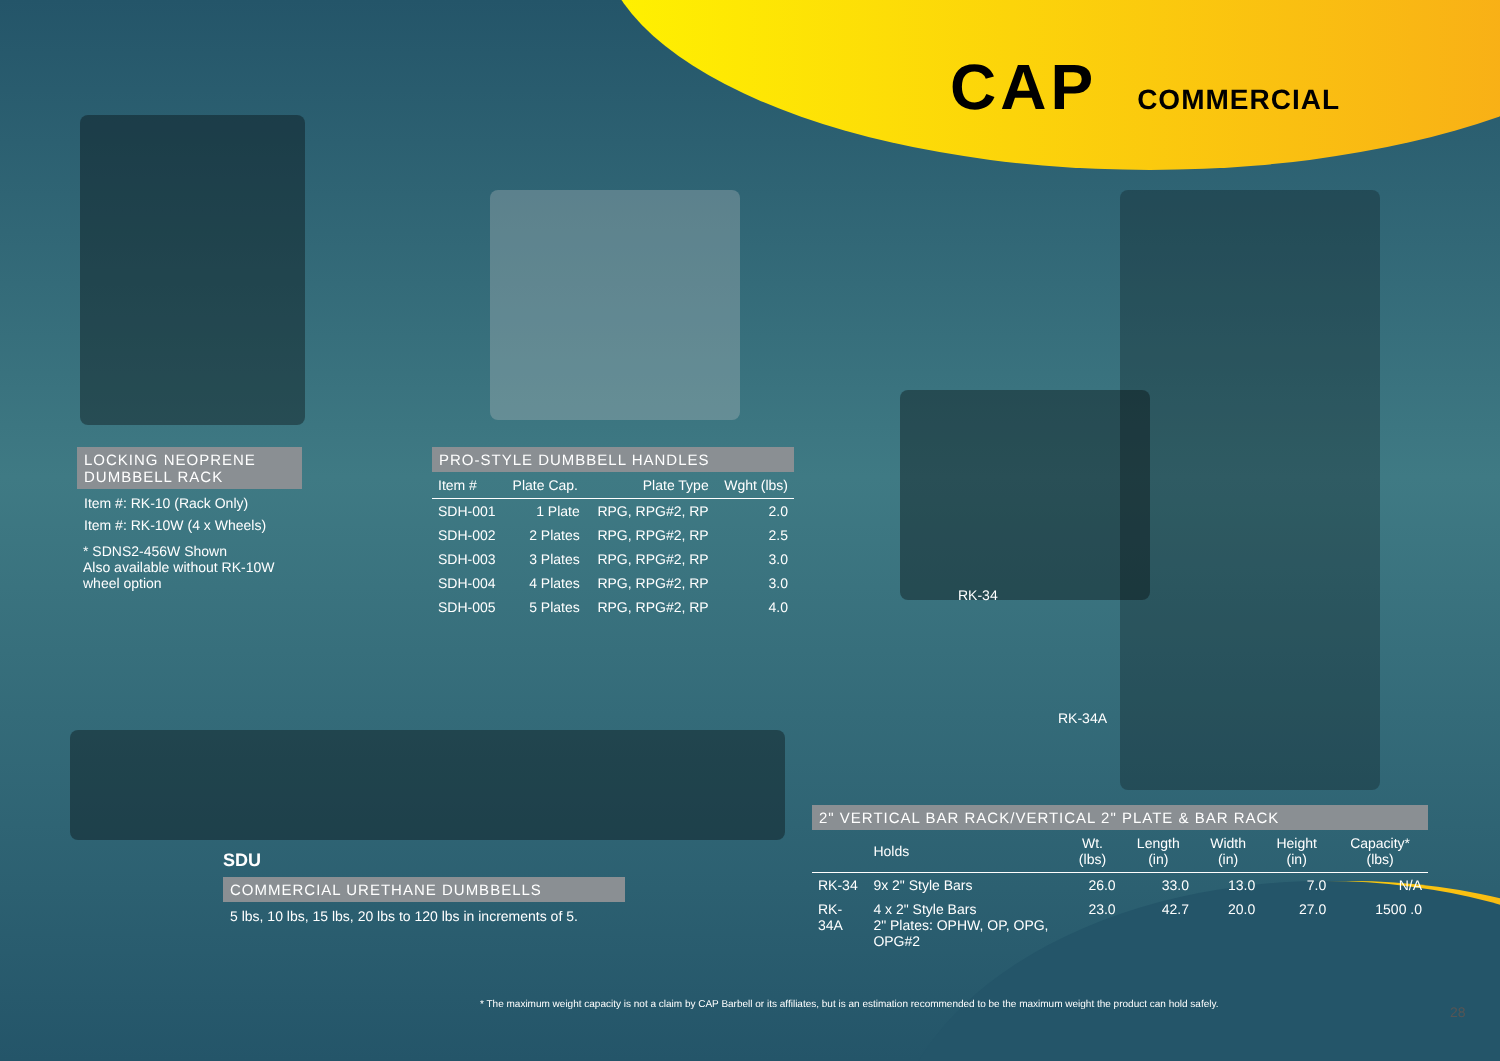CAP COMMERCIAL
LOCKING NEOPRENE DUMBBELL RACK
Item #: RK-10 (Rack Only)
Item #: RK-10W (4 x Wheels)
* SDNS2-456W Shown
Also available without RK-10W wheel option
PRO-STYLE DUMBBELL HANDLES
| Item # | Plate Cap. | Plate Type | Wght (lbs) |
| --- | --- | --- | --- |
| SDH-001 | 1 Plate | RPG, RPG#2, RP | 2.0 |
| SDH-002 | 2 Plates | RPG, RPG#2, RP | 2.5 |
| SDH-003 | 3 Plates | RPG, RPG#2, RP | 3.0 |
| SDH-004 | 4 Plates | RPG, RPG#2, RP | 3.0 |
| SDH-005 | 5 Plates | RPG, RPG#2, RP | 4.0 |
RK-34
RK-34A
SDU
COMMERCIAL URETHANE DUMBBELLS
5 lbs, 10 lbs, 15 lbs, 20 lbs to 120 lbs in increments of 5.
2" VERTICAL BAR RACK/VERTICAL 2" PLATE & BAR RACK
| | Holds | Wt. (lbs) | Length (in) | Width (in) | Height (in) | Capacity* (lbs) |
| --- | --- | --- | --- | --- | --- | --- |
| RK-34 | 9x 2" Style Bars | 26.0 | 33.0 | 13.0 | 7.0 | N/A |
| RK-34A | 4 x 2" Style Bars 2" Plates: OPHW, OP, OPG, OPG#2 | 23.0 | 42.7 | 20.0 | 27.0 | 1500 .0 |
* The maximum weight capacity is not a claim by CAP Barbell or its affiliates, but is an estimation recommended to be the maximum weight the product can hold safely.
28